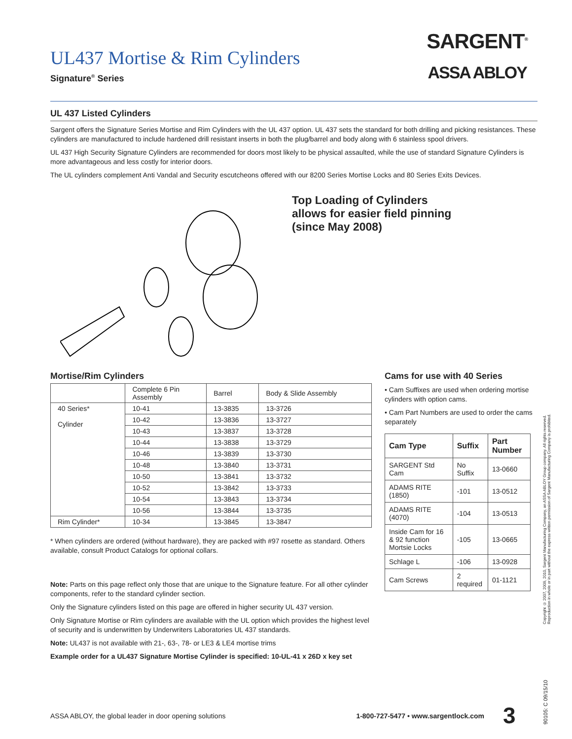SARGENT<sup>®</sup>
ASSA ABLOY
UL437 Mortise & Rim Cylinders
Signature<sup>®</sup> Series
UL 437 Listed Cylinders
Sargent offers the Signature Series Mortise and Rim Cylinders with the UL 437 option. UL 437 sets the standard for both drilling and picking resistances. These cylinders are manufactured to include hardened drill resistant inserts in both the plug/barrel and body along with 6 stainless spool drivers.
UL 437 High Security Signature Cylinders are recommended for doors most likely to be physical assaulted, while the use of standard Signature Cylinders is more advantageous and less costly for interior doors.
The UL cylinders complement Anti Vandal and Security escutcheons offered with our 8200 Series Mortise Locks and 80 Series Exits Devices.
Top Loading of Cylinders
allows for easier field pinning
(since May 2008)
Mortise/Rim Cylinders
| | Complete 6 Pin Assembly | Barrel | Body & Slide Assembly |
| --- | --- | --- | --- |
| 40 Series* Cylinder | 10-41 | 13-3835 | 13-3726 |
| | 10-42 | 13-3836 | 13-3727 |
| | 10-43 | 13-3837 | 13-3728 |
| | 10-44 | 13-3838 | 13-3729 |
| | 10-46 | 13-3839 | 13-3730 |
| | 10-48 | 13-3840 | 13-3731 |
| | 10-50 | 13-3841 | 13-3732 |
| | 10-52 | 13-3842 | 13-3733 |
| | 10-54 | 13-3843 | 13-3734 |
| | 10-56 | 13-3844 | 13-3735 |
| Rim Cylinder* | 10-34 | 13-3845 | 13-3847 |
* When cylinders are ordered (without hardware), they are packed with #97 rosette as standard. Others available, consult Product Catalogs for optional collars.
Note: Parts on this page reflect only those that are unique to the Signature feature. For all other cylinder components, refer to the standard cylinder section.
Only the Signature cylinders listed on this page are offered in higher security UL 437 version.
Only Signature Mortise or Rim cylinders are available with the UL option which provides the highest level of security and is underwritten by Underwriters Laboratories UL 437 standards.
Note: UL437 is not available with 21-, 63-, 78- or LE3 & LE4 mortise trims
Example order for a UL437 Signature Mortise Cylinder is specified: 10-UL-41 x 26D x key set
Cams for use with 40 Series
• Cam Suffixes are used when ordering mortise cylinders with option cams.
• Cam Part Numbers are used to order the cams separately
| Cam Type | Suffix | Part Number |
| --- | --- | --- |
| SARGENT Std Cam | No Suffix | 13-0660 |
| ADAMS RITE (1850) | -101 | 13-0512 |
| ADAMS RITE (4070) | -104 | 13-0513 |
| Inside Cam for 16 & 92 function Mortsie Locks | -105 | 13-0665 |
| Schlage L | -106 | 13-0928 |
| Cam Screws | 2 required | 01-1121 |
Copyright © 2007, 2009, 2010, Sargent Manufacturing Company, an ASSA ABLOY Group company. All rights reserved.
Reproduction in whole or in part without the express written permission of Sargent Manufacturing Company is prohibited.
90105: C 09/15/10
ASSA ABLOY, the global leader in door opening solutions 1-800-727-5477 • www.sargentlock.com 3